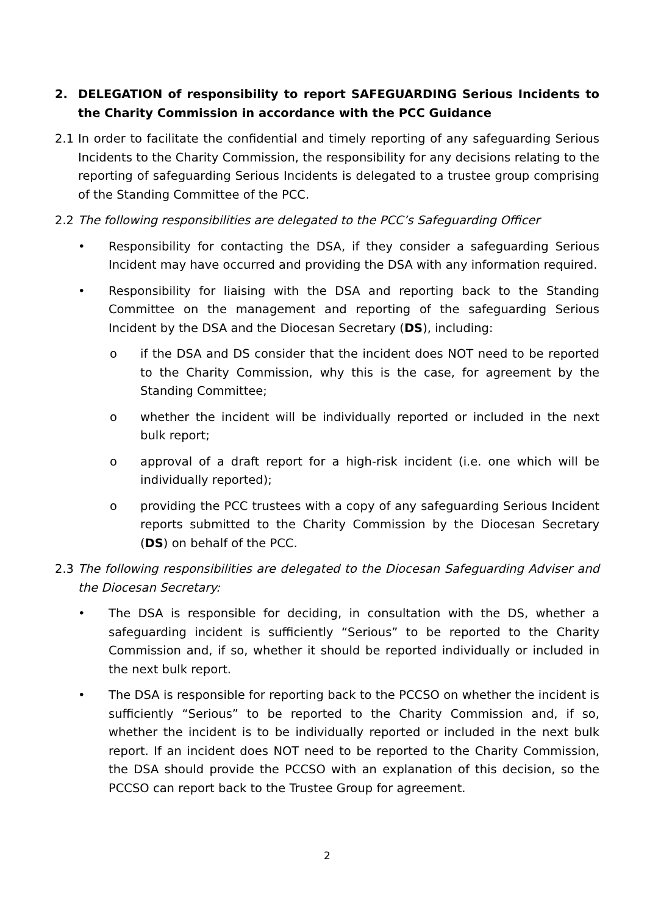2. DELEGATION of responsibility to report SAFEGUARDING Serious Incidents to the Charity Commission in accordance with the PCC Guidance
2.1 In order to facilitate the confidential and timely reporting of any safeguarding Serious Incidents to the Charity Commission, the responsibility for any decisions relating to the reporting of safeguarding Serious Incidents is delegated to a trustee group comprising of the Standing Committee of the PCC.
2.2 The following responsibilities are delegated to the PCC’s Safeguarding Officer
• Responsibility for contacting the DSA, if they consider a safeguarding Serious Incident may have occurred and providing the DSA with any information required.
• Responsibility for liaising with the DSA and reporting back to the Standing Committee on the management and reporting of the safeguarding Serious Incident by the DSA and the Diocesan Secretary (DS), including:
o if the DSA and DS consider that the incident does NOT need to be reported to the Charity Commission, why this is the case, for agreement by the Standing Committee;
o whether the incident will be individually reported or included in the next bulk report;
o approval of a draft report for a high-risk incident (i.e. one which will be individually reported);
o providing the PCC trustees with a copy of any safeguarding Serious Incident reports submitted to the Charity Commission by the Diocesan Secretary (DS) on behalf of the PCC.
2.3 The following responsibilities are delegated to the Diocesan Safeguarding Adviser and the Diocesan Secretary:
• The DSA is responsible for deciding, in consultation with the DS, whether a safeguarding incident is sufficiently “Serious” to be reported to the Charity Commission and, if so, whether it should be reported individually or included in the next bulk report.
• The DSA is responsible for reporting back to the PCCSO on whether the incident is sufficiently “Serious” to be reported to the Charity Commission and, if so, whether the incident is to be individually reported or included in the next bulk report. If an incident does NOT need to be reported to the Charity Commission, the DSA should provide the PCCSO with an explanation of this decision, so the PCCSO can report back to the Trustee Group for agreement.
2